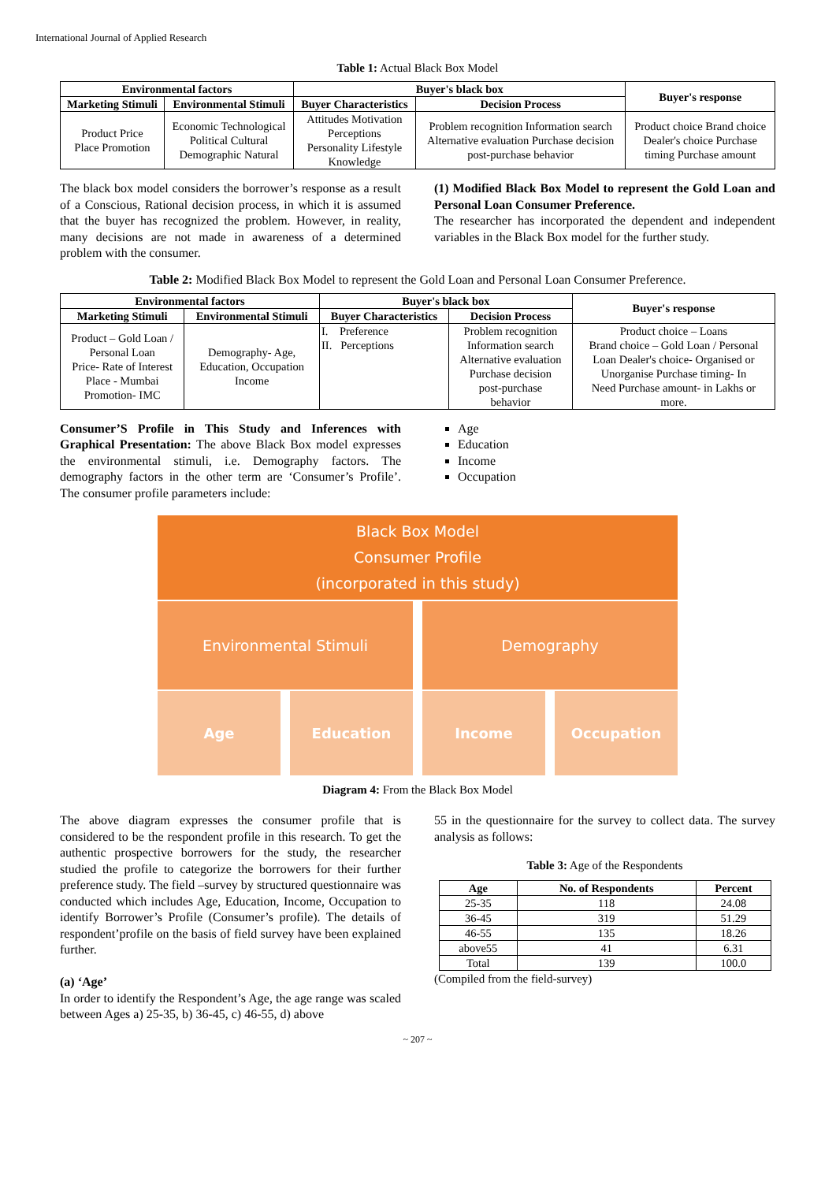International Journal of Applied Research
Table 1: Actual Black Box Model
| Environmental factors | | Buyer's black box | | Buyer's response |
| --- | --- | --- | --- | --- |
| Marketing Stimuli | Environmental Stimuli | Buyer Characteristics | Decision Process | |
| Product Price Place Promotion | Economic Technological Political Cultural Demographic Natural | Attitudes Motivation Perceptions Personality Lifestyle Knowledge | Problem recognition Information search Alternative evaluation Purchase decision post-purchase behavior | Product choice Brand choice Dealer's choice Purchase timing Purchase amount |
The black box model considers the borrower’s response as a result of a Conscious, Rational decision process, in which it is assumed that the buyer has recognized the problem. However, in reality, many decisions are not made in awareness of a determined problem with the consumer.
(1) Modified Black Box Model to represent the Gold Loan and Personal Loan Consumer Preference.
The researcher has incorporated the dependent and independent variables in the Black Box model for the further study.
Table 2: Modified Black Box Model to represent the Gold Loan and Personal Loan Consumer Preference.
| Environmental factors | | Buyer's black box | | Buyer's response |
| --- | --- | --- | --- | --- |
| Marketing Stimuli | Environmental Stimuli | Buyer Characteristics | Decision Process | |
| Product – Gold Loan / Personal Loan Price- Rate of Interest Place - Mumbai Promotion- IMC | Demography- Age, Education, Occupation Income | I. Preference II. Perceptions | Problem recognition Information search Alternative evaluation Purchase decision post-purchase behavior | Product choice – Loans Brand choice – Gold Loan / Personal Loan Dealer's choice- Organised or Unorganise Purchase timing- In Need Purchase amount- in Lakhs or more. |
Consumer’S Profile in This Study and Inferences with Graphical Presentation: The above Black Box model expresses the environmental stimuli, i.e. Demography factors. The demography factors in the other term are ‘Consumer’s Profile’. The consumer profile parameters include:
Age
Education
Income
Occupation
Black Box Model
Consumer Profile
(incorporated in this study)
Environmental Stimuli Demography
Age
Education Income Occupation
Diagram 4: From the Black Box Model
The above diagram expresses the consumer profile that is considered to be the respondent profile in this research. To get the authentic prospective borrowers for the study, the researcher studied the profile to categorize the borrowers for their further preference study. The field –survey by structured questionnaire was conducted which includes Age, Education, Income, Occupation to identify Borrower’s Profile (Consumer’s profile). The details of respondent’profile on the basis of field survey have been explained further.
(a) ‘Age’
In order to identify the Respondent’s Age, the age range was scaled between Ages a) 25-35, b) 36-45, c) 46-55, d) above
55 in the questionnaire for the survey to collect data. The survey analysis as follows:
Table 3: Age of the Respondents
| Age | No. of Respondents | Percent |
| --- | --- | --- |
| 25-35 | 118 | 24.08 |
| 36-45 | 319 | 51.29 |
| 46-55 | 135 | 18.26 |
| above55 | 41 | 6.31 |
| Total | 139 | 100.0 |
(Compiled from the field-survey)
~ 207 ~